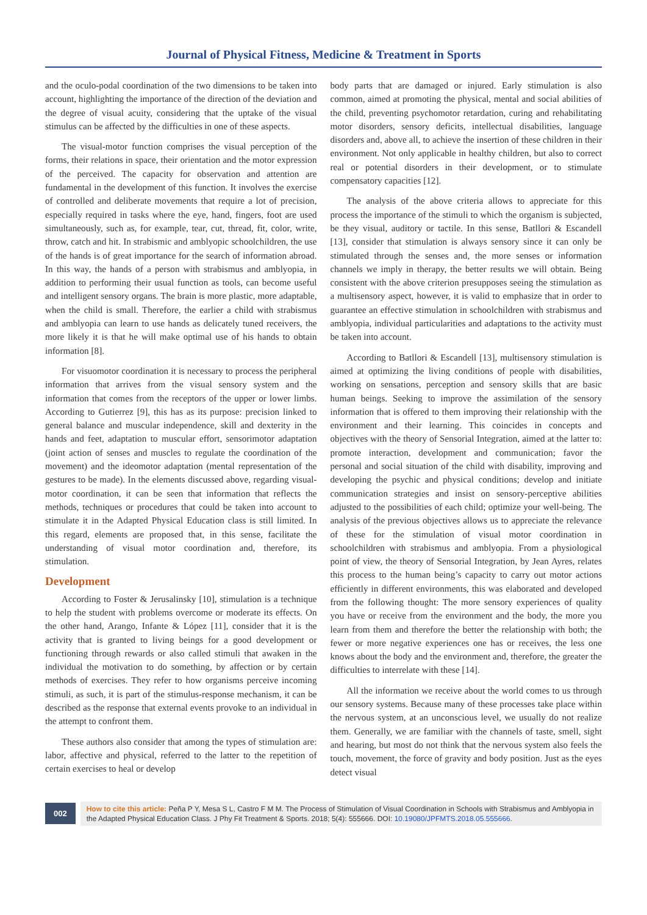Journal of Physical Fitness, Medicine & Treatment in Sports
and the oculo-podal coordination of the two dimensions to be taken into account, highlighting the importance of the direction of the deviation and the degree of visual acuity, considering that the uptake of the visual stimulus can be affected by the difficulties in one of these aspects.
The visual-motor function comprises the visual perception of the forms, their relations in space, their orientation and the motor expression of the perceived. The capacity for observation and attention are fundamental in the development of this function. It involves the exercise of controlled and deliberate movements that require a lot of precision, especially required in tasks where the eye, hand, fingers, foot are used simultaneously, such as, for example, tear, cut, thread, fit, color, write, throw, catch and hit. In strabismic and amblyopic schoolchildren, the use of the hands is of great importance for the search of information abroad. In this way, the hands of a person with strabismus and amblyopia, in addition to performing their usual function as tools, can become useful and intelligent sensory organs. The brain is more plastic, more adaptable, when the child is small. Therefore, the earlier a child with strabismus and amblyopia can learn to use hands as delicately tuned receivers, the more likely it is that he will make optimal use of his hands to obtain information [8].
For visuomotor coordination it is necessary to process the peripheral information that arrives from the visual sensory system and the information that comes from the receptors of the upper or lower limbs. According to Gutierrez [9], this has as its purpose: precision linked to general balance and muscular independence, skill and dexterity in the hands and feet, adaptation to muscular effort, sensorimotor adaptation (joint action of senses and muscles to regulate the coordination of the movement) and the ideomotor adaptation (mental representation of the gestures to be made). In the elements discussed above, regarding visual-motor coordination, it can be seen that information that reflects the methods, techniques or procedures that could be taken into account to stimulate it in the Adapted Physical Education class is still limited. In this regard, elements are proposed that, in this sense, facilitate the understanding of visual motor coordination and, therefore, its stimulation.
Development
According to Foster & Jerusalinsky [10], stimulation is a technique to help the student with problems overcome or moderate its effects. On the other hand, Arango, Infante & López [11], consider that it is the activity that is granted to living beings for a good development or functioning through rewards or also called stimuli that awaken in the individual the motivation to do something, by affection or by certain methods of exercises. They refer to how organisms perceive incoming stimuli, as such, it is part of the stimulus-response mechanism, it can be described as the response that external events provoke to an individual in the attempt to confront them.
These authors also consider that among the types of stimulation are: labor, affective and physical, referred to the latter to the repetition of certain exercises to heal or develop
body parts that are damaged or injured. Early stimulation is also common, aimed at promoting the physical, mental and social abilities of the child, preventing psychomotor retardation, curing and rehabilitating motor disorders, sensory deficits, intellectual disabilities, language disorders and, above all, to achieve the insertion of these children in their environment. Not only applicable in healthy children, but also to correct real or potential disorders in their development, or to stimulate compensatory capacities [12].
The analysis of the above criteria allows to appreciate for this process the importance of the stimuli to which the organism is subjected, be they visual, auditory or tactile. In this sense, Batllori & Escandell [13], consider that stimulation is always sensory since it can only be stimulated through the senses and, the more senses or information channels we imply in therapy, the better results we will obtain. Being consistent with the above criterion presupposes seeing the stimulation as a multisensory aspect, however, it is valid to emphasize that in order to guarantee an effective stimulation in schoolchildren with strabismus and amblyopia, individual particularities and adaptations to the activity must be taken into account.
According to Batllori & Escandell [13], multisensory stimulation is aimed at optimizing the living conditions of people with disabilities, working on sensations, perception and sensory skills that are basic human beings. Seeking to improve the assimilation of the sensory information that is offered to them improving their relationship with the environment and their learning. This coincides in concepts and objectives with the theory of Sensorial Integration, aimed at the latter to: promote interaction, development and communication; favor the personal and social situation of the child with disability, improving and developing the psychic and physical conditions; develop and initiate communication strategies and insist on sensory-perceptive abilities adjusted to the possibilities of each child; optimize your well-being. The analysis of the previous objectives allows us to appreciate the relevance of these for the stimulation of visual motor coordination in schoolchildren with strabismus and amblyopia. From a physiological point of view, the theory of Sensorial Integration, by Jean Ayres, relates this process to the human being’s capacity to carry out motor actions efficiently in different environments, this was elaborated and developed from the following thought: The more sensory experiences of quality you have or receive from the environment and the body, the more you learn from them and therefore the better the relationship with both; the fewer or more negative experiences one has or receives, the less one knows about the body and the environment and, therefore, the greater the difficulties to interrelate with these [14].
All the information we receive about the world comes to us through our sensory systems. Because many of these processes take place within the nervous system, at an unconscious level, we usually do not realize them. Generally, we are familiar with the channels of taste, smell, sight and hearing, but most do not think that the nervous system also feels the touch, movement, the force of gravity and body position. Just as the eyes detect visual
002
How to cite this article: Peña P Y, Mesa S L, Castro F M M. The Process of Stimulation of Visual Coordination in Schools with Strabismus and Amblyopia in the Adapted Physical Education Class. J Phy Fit Treatment & Sports. 2018; 5(4): 555666. DOI: 10.19080/JPFMTS.2018.05.555666.